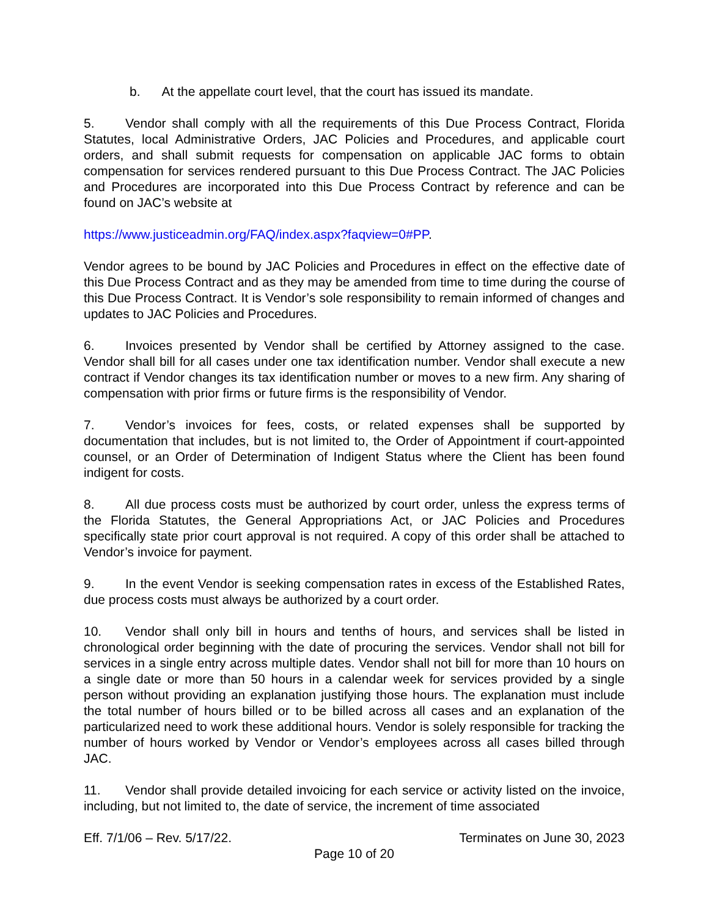b. At the appellate court level, that the court has issued its mandate.
5. Vendor shall comply with all the requirements of this Due Process Contract, Florida Statutes, local Administrative Orders, JAC Policies and Procedures, and applicable court orders, and shall submit requests for compensation on applicable JAC forms to obtain compensation for services rendered pursuant to this Due Process Contract. The JAC Policies and Procedures are incorporated into this Due Process Contract by reference and can be found on JAC’s website at
https://www.justiceadmin.org/FAQ/index.aspx?faqview=0#PP.
Vendor agrees to be bound by JAC Policies and Procedures in effect on the effective date of this Due Process Contract and as they may be amended from time to time during the course of this Due Process Contract. It is Vendor’s sole responsibility to remain informed of changes and updates to JAC Policies and Procedures.
6. Invoices presented by Vendor shall be certified by Attorney assigned to the case. Vendor shall bill for all cases under one tax identification number. Vendor shall execute a new contract if Vendor changes its tax identification number or moves to a new firm. Any sharing of compensation with prior firms or future firms is the responsibility of Vendor.
7. Vendor’s invoices for fees, costs, or related expenses shall be supported by documentation that includes, but is not limited to, the Order of Appointment if court-appointed counsel, or an Order of Determination of Indigent Status where the Client has been found indigent for costs.
8. All due process costs must be authorized by court order, unless the express terms of the Florida Statutes, the General Appropriations Act, or JAC Policies and Procedures specifically state prior court approval is not required. A copy of this order shall be attached to Vendor’s invoice for payment.
9. In the event Vendor is seeking compensation rates in excess of the Established Rates, due process costs must always be authorized by a court order.
10. Vendor shall only bill in hours and tenths of hours, and services shall be listed in chronological order beginning with the date of procuring the services. Vendor shall not bill for services in a single entry across multiple dates. Vendor shall not bill for more than 10 hours on a single date or more than 50 hours in a calendar week for services provided by a single person without providing an explanation justifying those hours. The explanation must include the total number of hours billed or to be billed across all cases and an explanation of the particularized need to work these additional hours. Vendor is solely responsible for tracking the number of hours worked by Vendor or Vendor’s employees across all cases billed through JAC.
11. Vendor shall provide detailed invoicing for each service or activity listed on the invoice, including, but not limited to, the date of service, the increment of time associated
Eff. 7/1/06 – Rev. 5/17/22. Terminates on June 30, 2023
Page 10 of 20